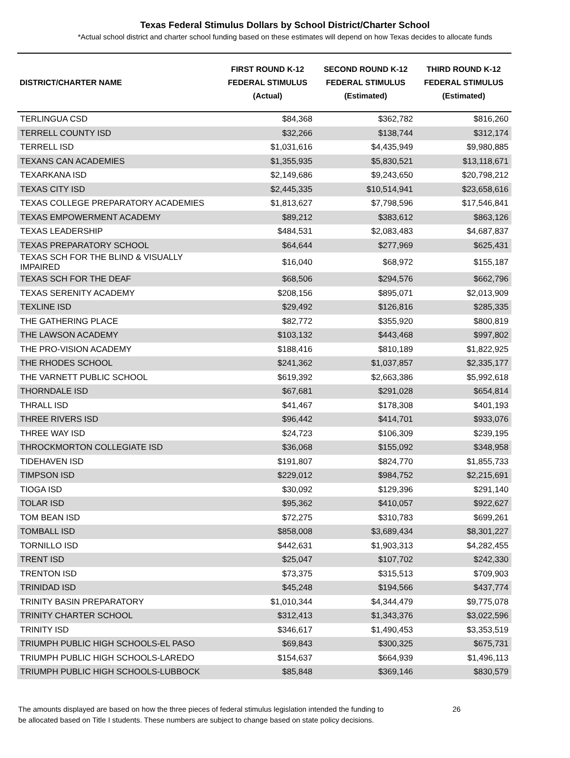Texas Federal Stimulus Dollars by School District/Charter School
*Actual school district and charter school funding based on these estimates will depend on how Texas decides to allocate funds
| DISTRICT/CHARTER NAME | FIRST ROUND K-12 FEDERAL STIMULUS (Actual) | SECOND ROUND K-12 FEDERAL STIMULUS (Estimated) | THIRD ROUND K-12 FEDERAL STIMULUS (Estimated) |
| --- | --- | --- | --- |
| TERLINGUA CSD | $84,368 | $362,782 | $816,260 |
| TERRELL COUNTY ISD | $32,266 | $138,744 | $312,174 |
| TERRELL ISD | $1,031,616 | $4,435,949 | $9,980,885 |
| TEXANS CAN ACADEMIES | $1,355,935 | $5,830,521 | $13,118,671 |
| TEXARKANA ISD | $2,149,686 | $9,243,650 | $20,798,212 |
| TEXAS CITY ISD | $2,445,335 | $10,514,941 | $23,658,616 |
| TEXAS COLLEGE PREPARATORY ACADEMIES | $1,813,627 | $7,798,596 | $17,546,841 |
| TEXAS EMPOWERMENT ACADEMY | $89,212 | $383,612 | $863,126 |
| TEXAS LEADERSHIP | $484,531 | $2,083,483 | $4,687,837 |
| TEXAS PREPARATORY SCHOOL | $64,644 | $277,969 | $625,431 |
| TEXAS SCH FOR THE BLIND & VISUALLY IMPAIRED | $16,040 | $68,972 | $155,187 |
| TEXAS SCH FOR THE DEAF | $68,506 | $294,576 | $662,796 |
| TEXAS SERENITY ACADEMY | $208,156 | $895,071 | $2,013,909 |
| TEXLINE ISD | $29,492 | $126,816 | $285,335 |
| THE GATHERING PLACE | $82,772 | $355,920 | $800,819 |
| THE LAWSON ACADEMY | $103,132 | $443,468 | $997,802 |
| THE PRO-VISION ACADEMY | $188,416 | $810,189 | $1,822,925 |
| THE RHODES SCHOOL | $241,362 | $1,037,857 | $2,335,177 |
| THE VARNETT PUBLIC SCHOOL | $619,392 | $2,663,386 | $5,992,618 |
| THORNDALE ISD | $67,681 | $291,028 | $654,814 |
| THRALL ISD | $41,467 | $178,308 | $401,193 |
| THREE RIVERS ISD | $96,442 | $414,701 | $933,076 |
| THREE WAY ISD | $24,723 | $106,309 | $239,195 |
| THROCKMORTON COLLEGIATE ISD | $36,068 | $155,092 | $348,958 |
| TIDEHAVEN ISD | $191,807 | $824,770 | $1,855,733 |
| TIMPSON ISD | $229,012 | $984,752 | $2,215,691 |
| TIOGA ISD | $30,092 | $129,396 | $291,140 |
| TOLAR ISD | $95,362 | $410,057 | $922,627 |
| TOM BEAN ISD | $72,275 | $310,783 | $699,261 |
| TOMBALL ISD | $858,008 | $3,689,434 | $8,301,227 |
| TORNILLO ISD | $442,631 | $1,903,313 | $4,282,455 |
| TRENT ISD | $25,047 | $107,702 | $242,330 |
| TRENTON ISD | $73,375 | $315,513 | $709,903 |
| TRINIDAD ISD | $45,248 | $194,566 | $437,774 |
| TRINITY BASIN PREPARATORY | $1,010,344 | $4,344,479 | $9,775,078 |
| TRINITY CHARTER SCHOOL | $312,413 | $1,343,376 | $3,022,596 |
| TRINITY ISD | $346,617 | $1,490,453 | $3,353,519 |
| TRIUMPH PUBLIC HIGH SCHOOLS-EL PASO | $69,843 | $300,325 | $675,731 |
| TRIUMPH PUBLIC HIGH SCHOOLS-LAREDO | $154,637 | $664,939 | $1,496,113 |
| TRIUMPH PUBLIC HIGH SCHOOLS-LUBBOCK | $85,848 | $369,146 | $830,579 |
The amounts displayed are based on how the three pieces of federal stimulus legislation intended the funding to
be allocated based on Title I students. These numbers are subject to change based on state policy decisions.
26